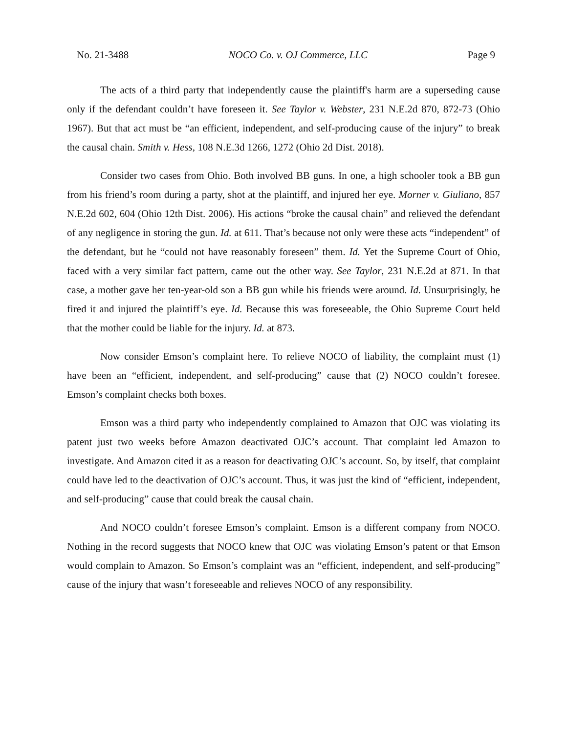No. 21-3488 NOCO Co. v. OJ Commerce, LLC Page 9
The acts of a third party that independently cause the plaintiff's harm are a superseding cause only if the defendant couldn’t have foreseen it. See Taylor v. Webster, 231 N.E.2d 870, 872-73 (Ohio 1967). But that act must be “an efficient, independent, and self-producing cause of the injury” to break the causal chain. Smith v. Hess, 108 N.E.3d 1266, 1272 (Ohio 2d Dist. 2018).
Consider two cases from Ohio. Both involved BB guns. In one, a high schooler took a BB gun from his friend’s room during a party, shot at the plaintiff, and injured her eye. Morner v. Giuliano, 857 N.E.2d 602, 604 (Ohio 12th Dist. 2006). His actions “broke the causal chain” and relieved the defendant of any negligence in storing the gun. Id. at 611. That’s because not only were these acts “independent” of the defendant, but he “could not have reasonably foreseen” them. Id. Yet the Supreme Court of Ohio, faced with a very similar fact pattern, came out the other way. See Taylor, 231 N.E.2d at 871. In that case, a mother gave her ten-year-old son a BB gun while his friends were around. Id. Unsurprisingly, he fired it and injured the plaintiff’s eye. Id. Because this was foreseeable, the Ohio Supreme Court held that the mother could be liable for the injury. Id. at 873.
Now consider Emson’s complaint here. To relieve NOCO of liability, the complaint must (1) have been an “efficient, independent, and self-producing” cause that (2) NOCO couldn’t foresee. Emson’s complaint checks both boxes.
Emson was a third party who independently complained to Amazon that OJC was violating its patent just two weeks before Amazon deactivated OJC’s account. That complaint led Amazon to investigate. And Amazon cited it as a reason for deactivating OJC’s account. So, by itself, that complaint could have led to the deactivation of OJC’s account. Thus, it was just the kind of “efficient, independent, and self-producing” cause that could break the causal chain.
And NOCO couldn’t foresee Emson’s complaint. Emson is a different company from NOCO. Nothing in the record suggests that NOCO knew that OJC was violating Emson’s patent or that Emson would complain to Amazon. So Emson’s complaint was an “efficient, independent, and self-producing” cause of the injury that wasn’t foreseeable and relieves NOCO of any responsibility.